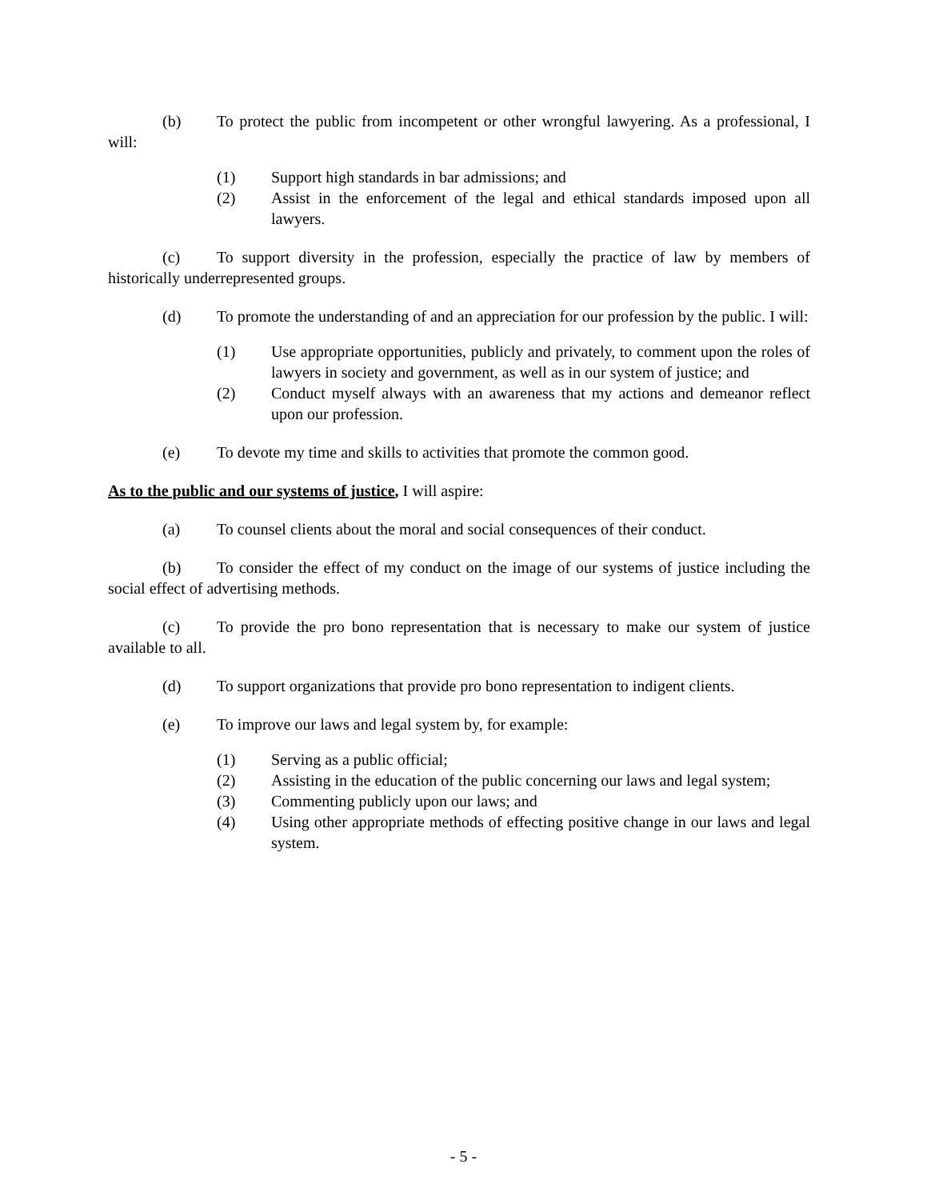(b) To protect the public from incompetent or other wrongful lawyering. As a professional, I will:
(1) Support high standards in bar admissions; and
(2) Assist in the enforcement of the legal and ethical standards imposed upon all lawyers.
(c) To support diversity in the profession, especially the practice of law by members of historically underrepresented groups.
(d) To promote the understanding of and an appreciation for our profession by the public. I will:
(1) Use appropriate opportunities, publicly and privately, to comment upon the roles of lawyers in society and government, as well as in our system of justice; and
(2) Conduct myself always with an awareness that my actions and demeanor reflect upon our profession.
(e) To devote my time and skills to activities that promote the common good.
As to the public and our systems of justice, I will aspire:
(a) To counsel clients about the moral and social consequences of their conduct.
(b) To consider the effect of my conduct on the image of our systems of justice including the social effect of advertising methods.
(c) To provide the pro bono representation that is necessary to make our system of justice available to all.
(d) To support organizations that provide pro bono representation to indigent clients.
(e) To improve our laws and legal system by, for example:
(1) Serving as a public official;
(2) Assisting in the education of the public concerning our laws and legal system;
(3) Commenting publicly upon our laws; and
(4) Using other appropriate methods of effecting positive change in our laws and legal system.
- 5 -